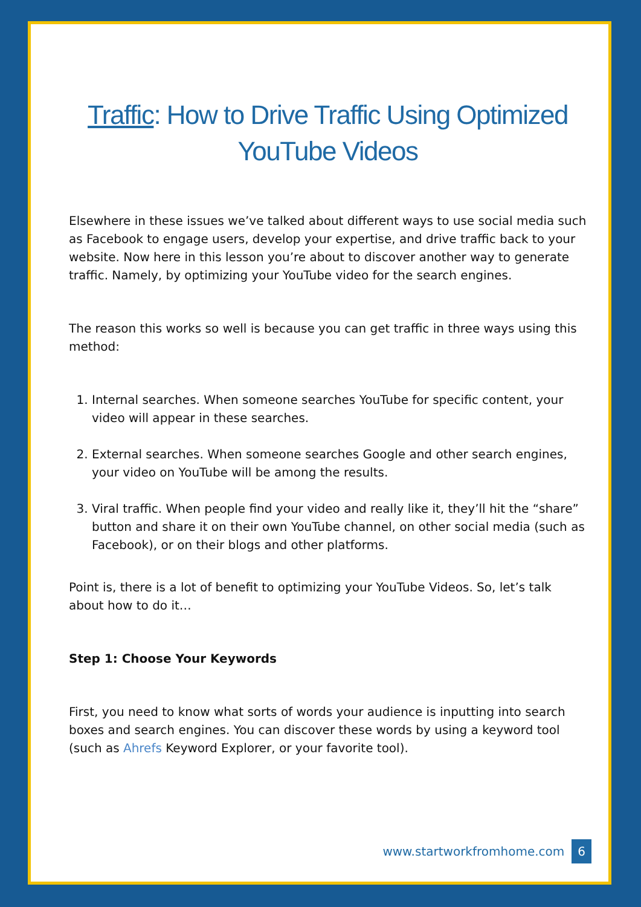Traffic: How to Drive Traffic Using Optimized YouTube Videos
Elsewhere in these issues we’ve talked about different ways to use social media such as Facebook to engage users, develop your expertise, and drive traffic back to your website. Now here in this lesson you’re about to discover another way to generate traffic. Namely, by optimizing your YouTube video for the search engines.
The reason this works so well is because you can get traffic in three ways using this method:
1. Internal searches. When someone searches YouTube for specific content, your video will appear in these searches.
2. External searches. When someone searches Google and other search engines, your video on YouTube will be among the results.
3. Viral traffic. When people find your video and really like it, they’ll hit the “share” button and share it on their own YouTube channel, on other social media (such as Facebook), or on their blogs and other platforms.
Point is, there is a lot of benefit to optimizing your YouTube Videos. So, let’s talk about how to do it…
Step 1: Choose Your Keywords
First, you need to know what sorts of words your audience is inputting into search boxes and search engines. You can discover these words by using a keyword tool (such as Ahrefs Keyword Explorer, or your favorite tool).
www.startworkfromhome.com 6